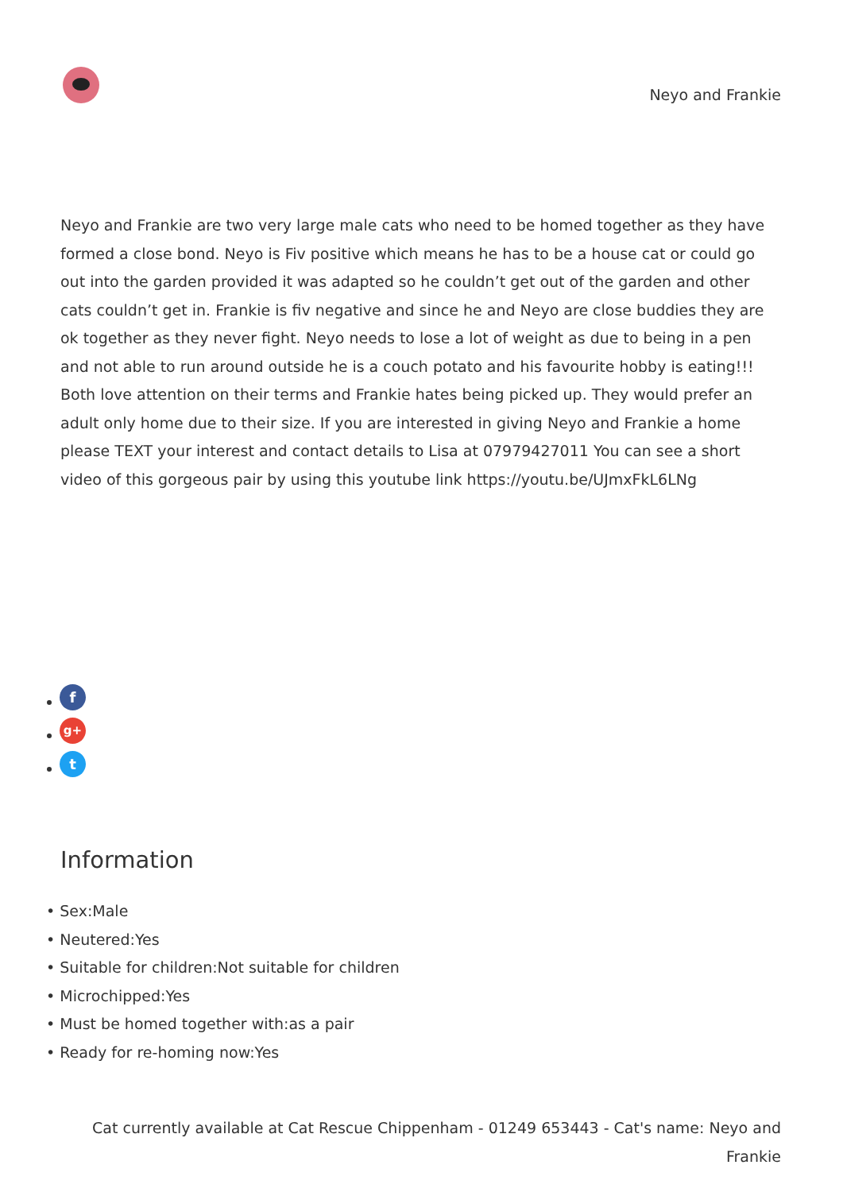Neyo and Frankie
Neyo and Frankie are two very large male cats who need to be homed together as they have formed a close bond. Neyo is Fiv positive which means he has to be a house cat or could go out into the garden provided it was adapted so he couldn’t get out of the garden and other cats couldn’t get in. Frankie is fiv negative and since he and Neyo are close buddies they are ok together as they never fight. Neyo needs to lose a lot of weight as due to being in a pen and not able to run around outside he is a couch potato and his favourite hobby is eating!!! Both love attention on their terms and Frankie hates being picked up. They would prefer an adult only home due to their size. If you are interested in giving Neyo and Frankie a home please TEXT your interest and contact details to Lisa at 07979427011 You can see a short video of this gorgeous pair by using this youtube link https://youtu.be/UJmxFkL6LNg
f
g+
t
Information
Sex:Male
Neutered:Yes
Suitable for children:Not suitable for children
Microchipped:Yes
Must be homed together with:as a pair
Ready for re-homing now:Yes
Cat currently available at Cat Rescue Chippenham - 01249 653443 - Cat's name: Neyo and Frankie